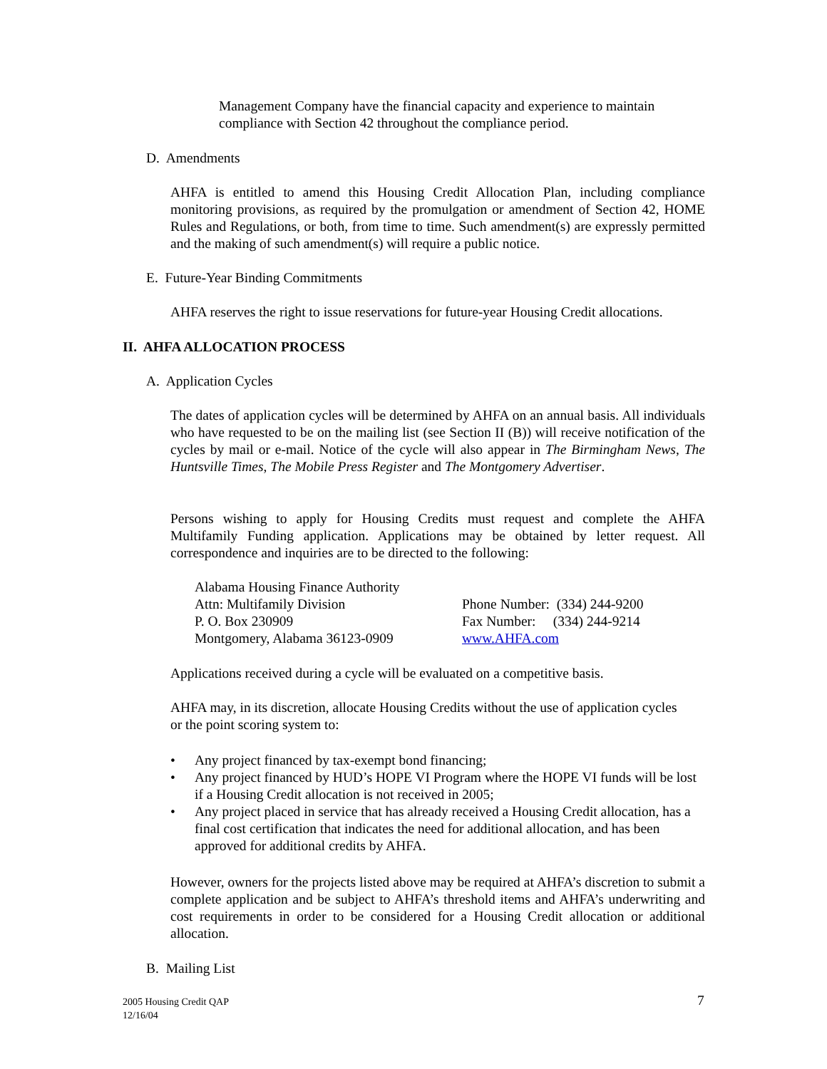Management Company have the financial capacity and experience to maintain compliance with Section 42 throughout the compliance period.
D. Amendments
AHFA is entitled to amend this Housing Credit Allocation Plan, including compliance monitoring provisions, as required by the promulgation or amendment of Section 42, HOME Rules and Regulations, or both, from time to time. Such amendment(s) are expressly permitted and the making of such amendment(s) will require a public notice.
E. Future-Year Binding Commitments
AHFA reserves the right to issue reservations for future-year Housing Credit allocations.
II. AHFA ALLOCATION PROCESS
A. Application Cycles
The dates of application cycles will be determined by AHFA on an annual basis. All individuals who have requested to be on the mailing list (see Section II (B)) will receive notification of the cycles by mail or e-mail. Notice of the cycle will also appear in The Birmingham News, The Huntsville Times, The Mobile Press Register and The Montgomery Advertiser.
Persons wishing to apply for Housing Credits must request and complete the AHFA Multifamily Funding application. Applications may be obtained by letter request. All correspondence and inquiries are to be directed to the following:
Alabama Housing Finance Authority
Attn: Multifamily Division
P. O. Box 230909
Montgomery, Alabama 36123-0909
Phone Number: (334) 244-9200
Fax Number: (334) 244-9214
www.AHFA.com
Applications received during a cycle will be evaluated on a competitive basis.
AHFA may, in its discretion, allocate Housing Credits without the use of application cycles or the point scoring system to:
• Any project financed by tax-exempt bond financing;
• Any project financed by HUD’s HOPE VI Program where the HOPE VI funds will be lost if a Housing Credit allocation is not received in 2005;
• Any project placed in service that has already received a Housing Credit allocation, has a final cost certification that indicates the need for additional allocation, and has been approved for additional credits by AHFA.
However, owners for the projects listed above may be required at AHFA’s discretion to submit a complete application and be subject to AHFA’s threshold items and AHFA’s underwriting and cost requirements in order to be considered for a Housing Credit allocation or additional allocation.
B. Mailing List
2005 Housing Credit QAP
12/16/04
7